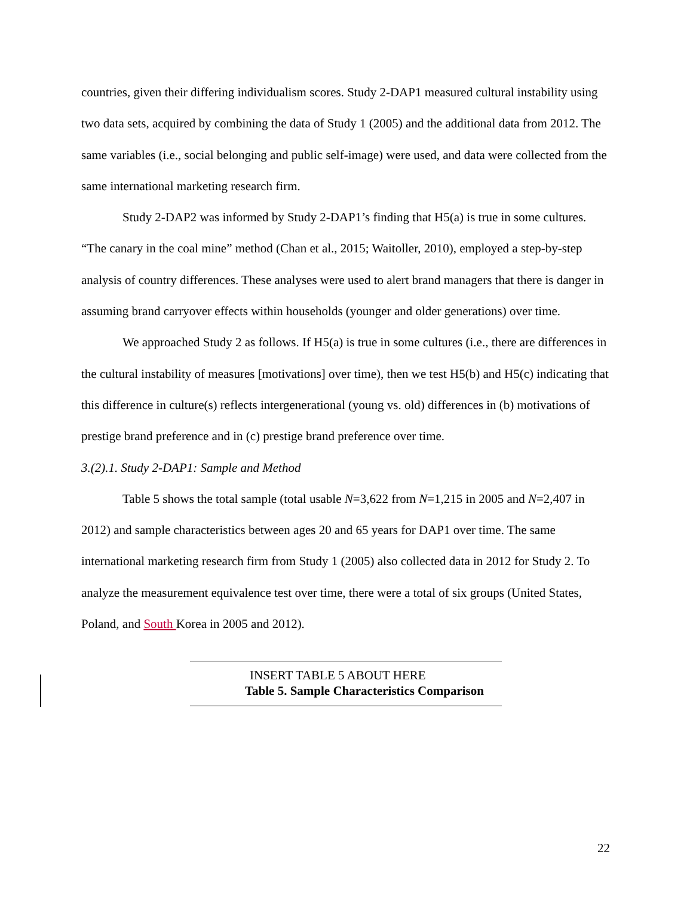countries, given their differing individualism scores. Study 2-DAP1 measured cultural instability using two data sets, acquired by combining the data of Study 1 (2005) and the additional data from 2012. The same variables (i.e., social belonging and public self-image) were used, and data were collected from the same international marketing research firm.
Study 2-DAP2 was informed by Study 2-DAP1’s finding that H5(a) is true in some cultures. “The canary in the coal mine” method (Chan et al., 2015; Waitoller, 2010), employed a step-by-step analysis of country differences. These analyses were used to alert brand managers that there is danger in assuming brand carryover effects within households (younger and older generations) over time.
We approached Study 2 as follows. If H5(a) is true in some cultures (i.e., there are differences in the cultural instability of measures [motivations] over time), then we test H5(b) and H5(c) indicating that this difference in culture(s) reflects intergenerational (young vs. old) differences in (b) motivations of prestige brand preference and in (c) prestige brand preference over time.
3.(2).1. Study 2-DAP1: Sample and Method
Table 5 shows the total sample (total usable N=3,622 from N=1,215 in 2005 and N=2,407 in 2012) and sample characteristics between ages 20 and 65 years for DAP1 over time. The same international marketing research firm from Study 1 (2005) also collected data in 2012 for Study 2. To analyze the measurement equivalence test over time, there were a total of six groups (United States, Poland, and South Korea in 2005 and 2012).
INSERT TABLE 5 ABOUT HERE
Table 5. Sample Characteristics Comparison
22